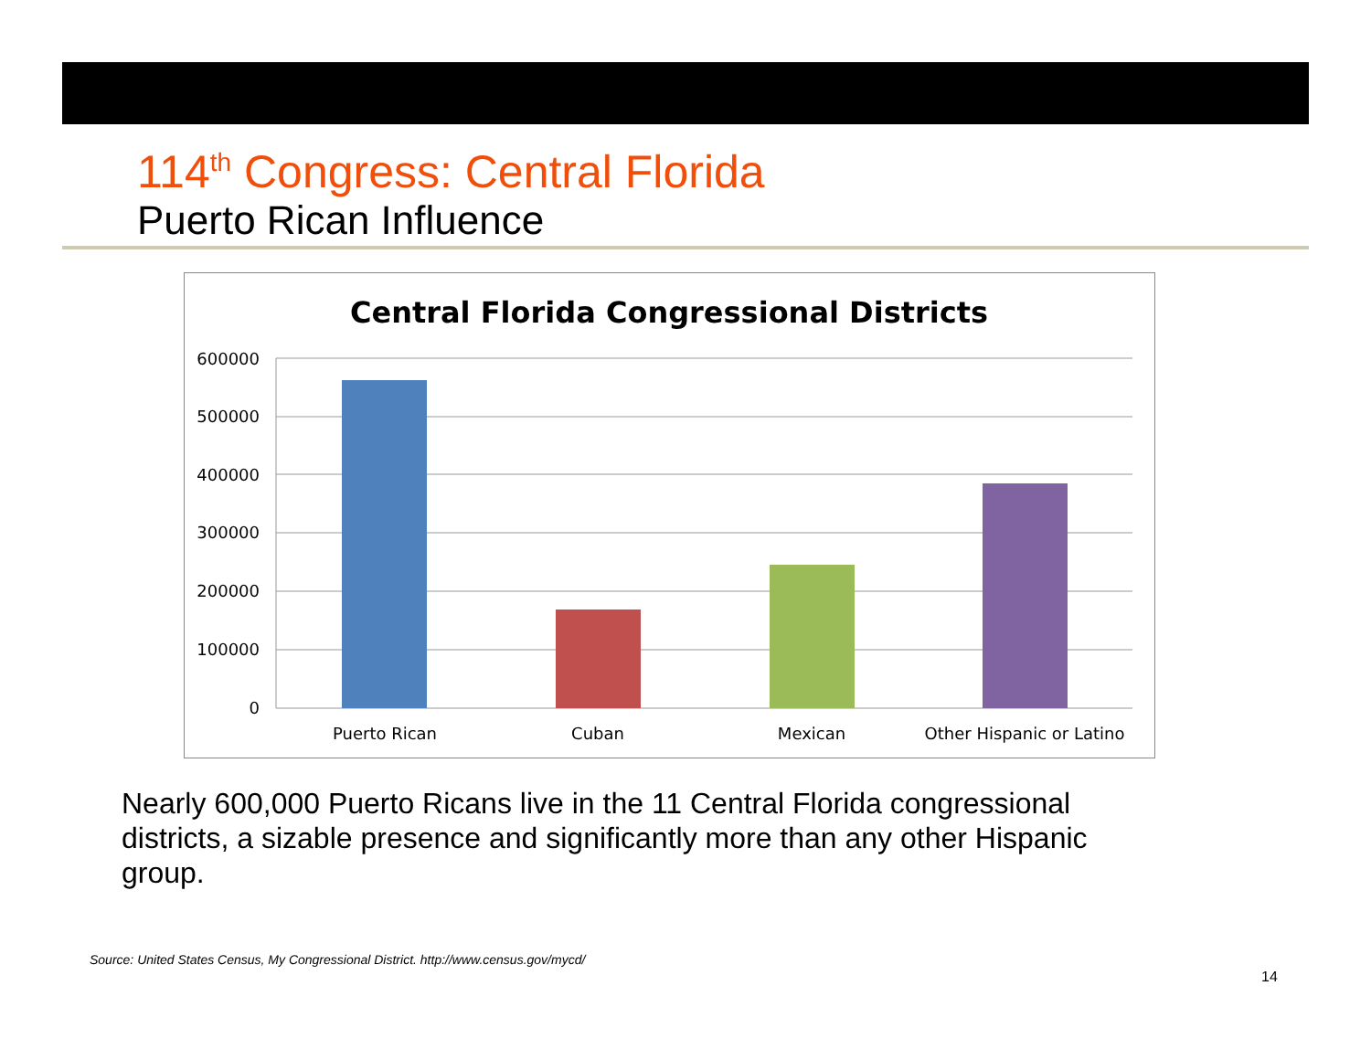114<sup>th</sup> Congress: Central Florida
Puerto Rican Influence
Central Florida Congressional Districts
600000
500000
400000
300000
200000
100000
0
Puerto Rican
Cuban
Mexican
Other Hispanic or Latino
Nearly 600,000 Puerto Ricans live in the 11 Central Florida congressional districts, a sizable presence and significantly more than any other Hispanic group.
Source: United States Census, My Congressional District. http://www.census.gov/mycd/
14